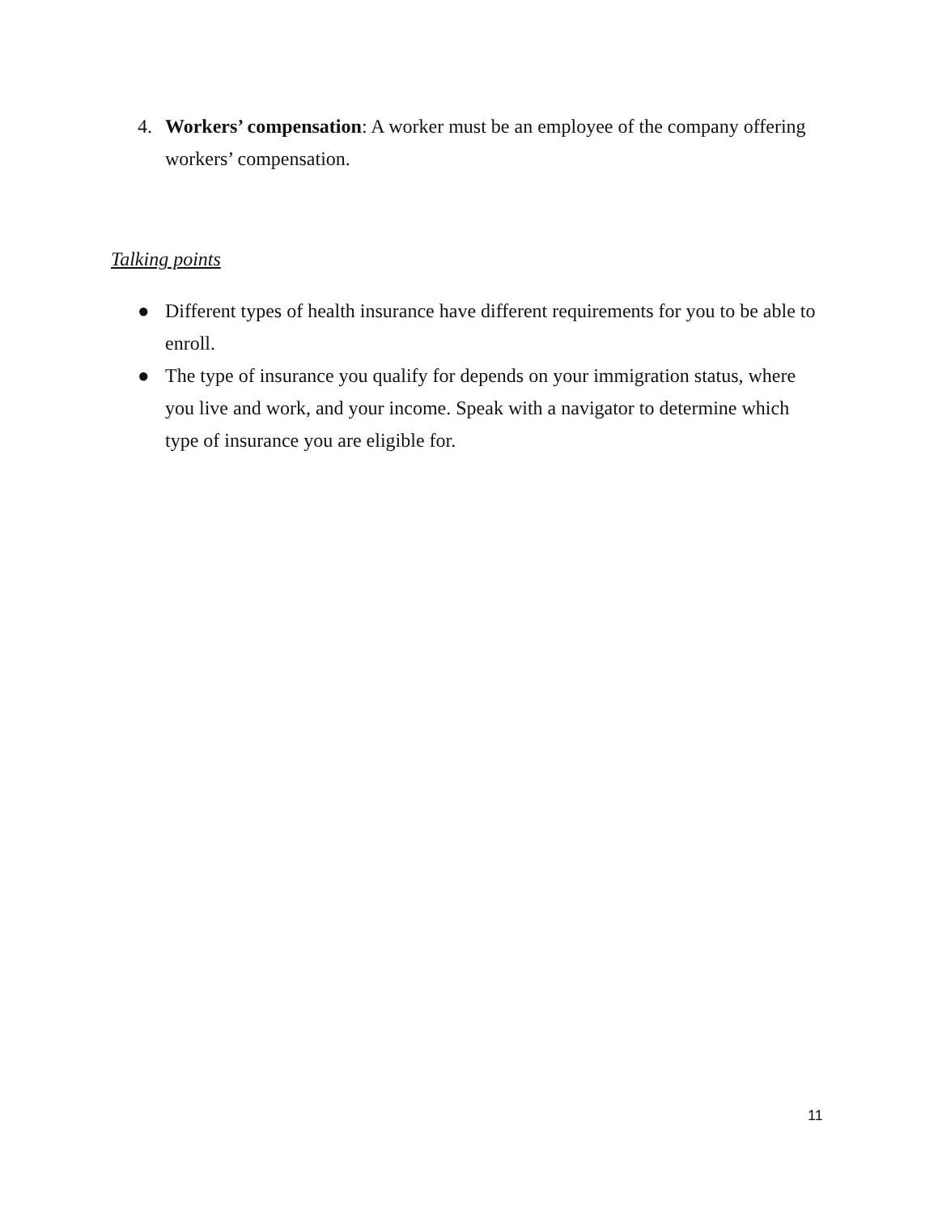4. Workers’ compensation: A worker must be an employee of the company offering workers’ compensation.
Talking points
● Different types of health insurance have different requirements for you to be able to enroll.
● The type of insurance you qualify for depends on your immigration status, where you live and work, and your income. Speak with a navigator to determine which type of insurance you are eligible for.
11